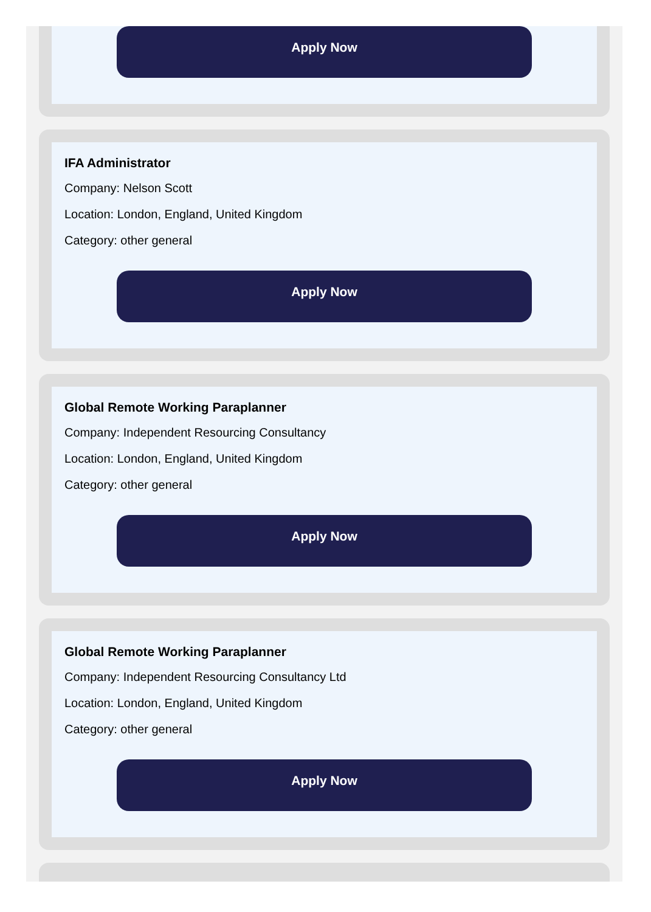Apply Now
IFA Administrator
Company: Nelson Scott
Location: London, England, United Kingdom
Category: other general
Apply Now
Global Remote Working Paraplanner
Company: Independent Resourcing Consultancy
Location: London, England, United Kingdom
Category: other general
Apply Now
Global Remote Working Paraplanner
Company: Independent Resourcing Consultancy Ltd
Location: London, England, United Kingdom
Category: other general
Apply Now